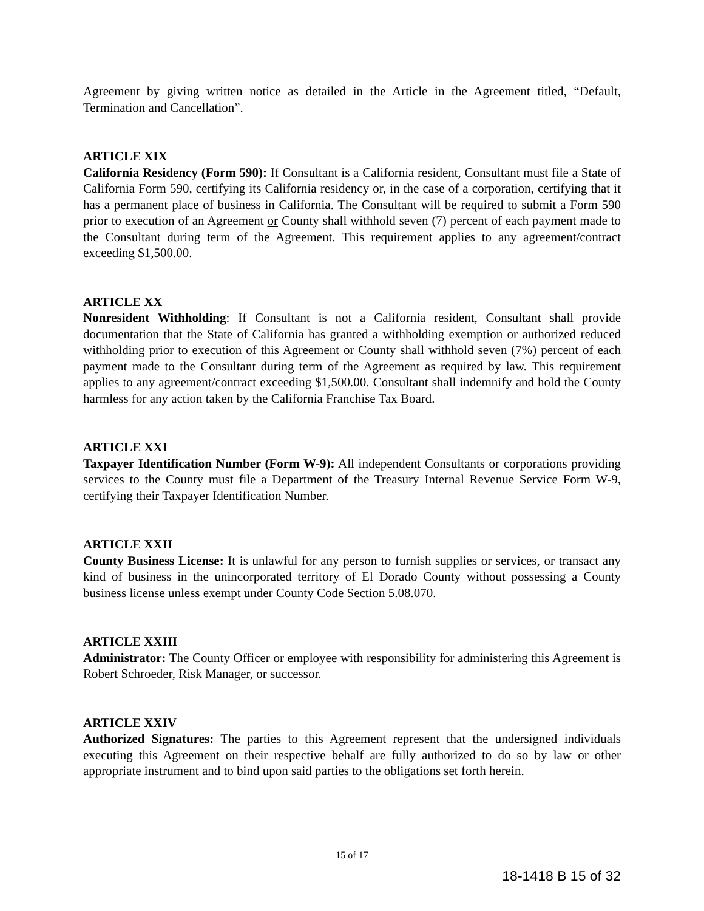Agreement by giving written notice as detailed in the Article in the Agreement titled, “Default, Termination and Cancellation”.
ARTICLE XIX
California Residency (Form 590): If Consultant is a California resident, Consultant must file a State of California Form 590, certifying its California residency or, in the case of a corporation, certifying that it has a permanent place of business in California. The Consultant will be required to submit a Form 590 prior to execution of an Agreement or County shall withhold seven (7) percent of each payment made to the Consultant during term of the Agreement. This requirement applies to any agreement/contract exceeding $1,500.00.
ARTICLE XX
Nonresident Withholding: If Consultant is not a California resident, Consultant shall provide documentation that the State of California has granted a withholding exemption or authorized reduced withholding prior to execution of this Agreement or County shall withhold seven (7%) percent of each payment made to the Consultant during term of the Agreement as required by law. This requirement applies to any agreement/contract exceeding $1,500.00. Consultant shall indemnify and hold the County harmless for any action taken by the California Franchise Tax Board.
ARTICLE XXI
Taxpayer Identification Number (Form W-9): All independent Consultants or corporations providing services to the County must file a Department of the Treasury Internal Revenue Service Form W-9, certifying their Taxpayer Identification Number.
ARTICLE XXII
County Business License: It is unlawful for any person to furnish supplies or services, or transact any kind of business in the unincorporated territory of El Dorado County without possessing a County business license unless exempt under County Code Section 5.08.070.
ARTICLE XXIII
Administrator: The County Officer or employee with responsibility for administering this Agreement is Robert Schroeder, Risk Manager, or successor.
ARTICLE XXIV
Authorized Signatures: The parties to this Agreement represent that the undersigned individuals executing this Agreement on their respective behalf are fully authorized to do so by law or other appropriate instrument and to bind upon said parties to the obligations set forth herein.
15 of 17
18-1418 B 15 of 32